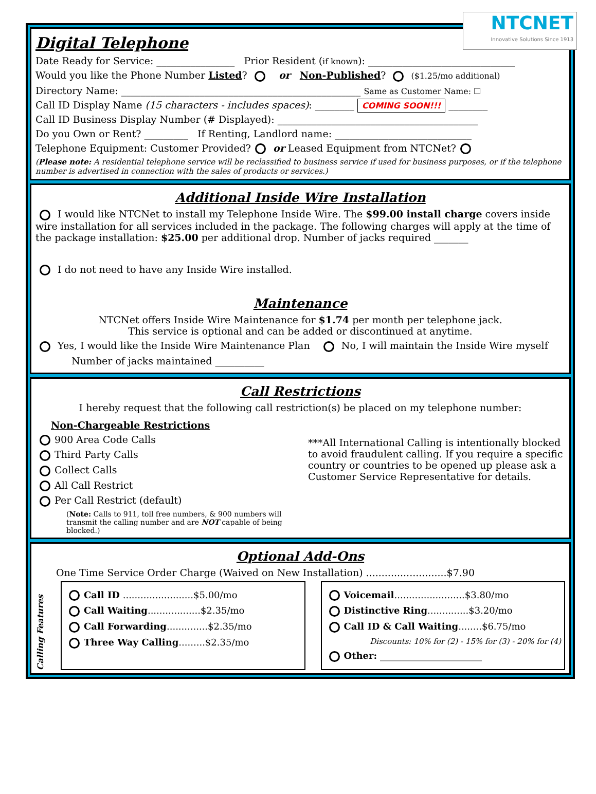NTCNET
Innovative Solutions Since 1913
Digital Telephone
Date Ready for Service: ________________ Prior Resident (if known): ______________________________
Would you like the Phone Number Listed? or Non-Published? ($1.25/mo additional)
Directory Name: _________________________________________________ Same as Customer Name: ☐
Call ID Display Name (15 characters - includes spaces): ________ COMING SOON!!! ________
Call ID Business Display Number (# Displayed): _________________________________________
Do you Own or Rent? _________ If Renting, Landlord name: ____________________________
Telephone Equipment: Customer Provided? or Leased Equipment from NTCNet?
(Please note: A residential telephone service will be reclassified to business service if used for business purposes, or if the telephone number is advertised in connection with the sales of products or services.)
Additional Inside Wire Installation
I would like NTCNet to install my Telephone Inside Wire. The $99.00 install charge covers inside wire installation for all services included in the package. The following charges will apply at the time of the package installation: $25.00 per additional drop. Number of jacks required _______
I do not need to have any Inside Wire installed.
Maintenance
NTCNet offers Inside Wire Maintenance for $1.74 per month per telephone jack.
This service is optional and can be added or discontinued at anytime.
Yes, I would like the Inside Wire Maintenance Plan No, I will maintain the Inside Wire myself
Number of jacks maintained __________
Call Restrictions
I hereby request that the following call restriction(s) be placed on my telephone number:
Non-Chargeable Restrictions
900 Area Code Calls
Third Party Calls
Collect Calls
All Call Restrict
Per Call Restrict (default)
(Note: Calls to 911, toll free numbers, & 900 numbers will transmit the calling number and are NOT capable of being blocked.)
***All International Calling is intentionally blocked to avoid fraudulent calling. If you require a specific country or countries to be opened up please ask a Customer Service Representative for details.
Optional Add-Ons
One Time Service Order Charge (Waived on New Installation) ..........................$7.90
Calling Features
Call ID ........................$5.00/mo
Call Waiting..................$2.35/mo
Call Forwarding..............$2.35/mo
Three Way Calling.........$2.35/mo
Voicemail........................$3.80/mo
Distinctive Ring..............$3.20/mo
Call ID & Call Waiting........$6.75/mo
Discounts: 10% for (2) - 15% for (3) - 20% for (4)
Other: ______________________